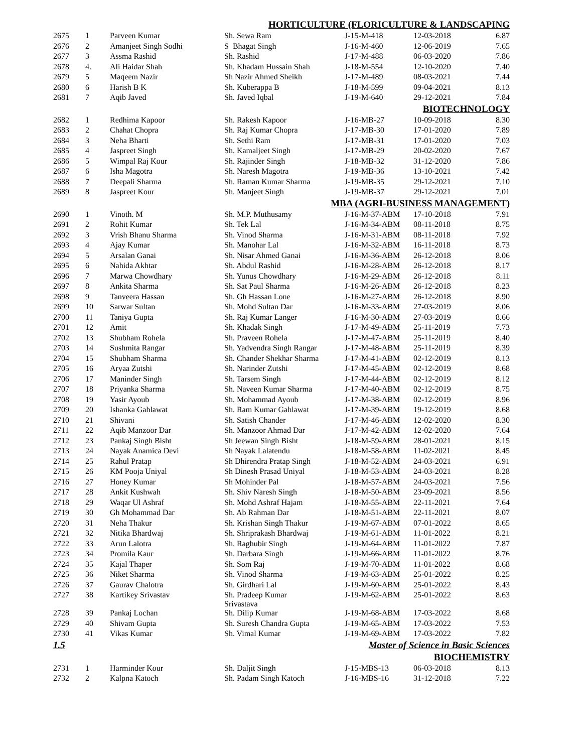| HORTICULTURE (FLORICULTURE & LANDSCAPING | | | | | | |
| 2675 | 1 | Parveen Kumar | Sh. Sewa Ram | J-15-M-418 | 12-03-2018 | 6.87 |
| 2676 | 2 | Amanjeet Singh Sodhi | S Bhagat Singh | J-16-M-460 | 12-06-2019 | 7.65 |
| 2677 | 3 | Assma Rashid | Sh. Rashid | J-17-M-488 | 06-03-2020 | 7.86 |
| 2678 | 4. | Ali Haidar Shah | Sh. Khadam Hussain Shah | J-18-M-554 | 12-10-2020 | 7.40 |
| 2679 | 5 | Maqeem Nazir | Sh Nazir Ahmed Sheikh | J-17-M-489 | 08-03-2021 | 7.44 |
| 2680 | 6 | Harish B K | Sh. Kuberappa B | J-18-M-599 | 09-04-2021 | 8.13 |
| 2681 | 7 | Aqib Javed | Sh. Javed Iqbal | J-19-M-640 | 29-12-2021 | 7.84 |
| BIOTECHNOLOGY | | | | | | |
| 2682 | 1 | Redhima Kapoor | Sh. Rakesh Kapoor | J-16-MB-27 | 10-09-2018 | 8.30 |
| 2683 | 2 | Chahat Chopra | Sh. Raj Kumar Chopra | J-17-MB-30 | 17-01-2020 | 7.89 |
| 2684 | 3 | Neha Bharti | Sh. Sethi Ram | J-17-MB-31 | 17-01-2020 | 7.03 |
| 2685 | 4 | Jaspreet Singh | Sh. Kamaljeet Singh | J-17-MB-29 | 20-02-2020 | 7.67 |
| 2686 | 5 | Wimpal Raj Kour | Sh. Rajinder Singh | J-18-MB-32 | 31-12-2020 | 7.86 |
| 2687 | 6 | Isha Magotra | Sh. Naresh Magotra | J-19-MB-36 | 13-10-2021 | 7.42 |
| 2688 | 7 | Deepali Sharma | Sh. Raman Kumar Sharma | J-19-MB-35 | 29-12-2021 | 7.10 |
| 2689 | 8 | Jaspreet Kour | Sh. Manjeet Singh | J-19-MB-37 | 29-12-2021 | 7.01 |
| MBA (AGRI-BUSINESS MANAGEMENT) | | | | | | |
| 2690 | 1 | Vinoth. M | Sh. M.P. Muthusamy | J-16-M-37-ABM | 17-10-2018 | 7.91 |
| 2691 | 2 | Rohit Kumar | Sh. Tek Lal | J-16-M-34-ABM | 08-11-2018 | 8.75 |
| 2692 | 3 | Vrish Bhanu Sharma | Sh. Vinod Sharma | J-16-M-31-ABM | 08-11-2018 | 7.92 |
| 2693 | 4 | Ajay Kumar | Sh. Manohar Lal | J-16-M-32-ABM | 16-11-2018 | 8.73 |
| 2694 | 5 | Arsalan Ganai | Sh. Nisar Ahmed Ganai | J-16-M-36-ABM | 26-12-2018 | 8.06 |
| 2695 | 6 | Nahida Akhtar | Sh. Abdul Rashid | J-16-M-28-ABM | 26-12-2018 | 8.17 |
| 2696 | 7 | Marwa Chowdhary | Sh. Yunus Chowdhary | J-16-M-29-ABM | 26-12-2018 | 8.11 |
| 2697 | 8 | Ankita Sharma | Sh. Sat Paul Sharma | J-16-M-26-ABM | 26-12-2018 | 8.23 |
| 2698 | 9 | Tanveera Hassan | Sh. Gh Hassan Lone | J-16-M-27-ABM | 26-12-2018 | 8.90 |
| 2699 | 10 | Sarwar Sultan | Sh. Mohd Sultan Dar | J-16-M-33-ABM | 27-03-2019 | 8.06 |
| 2700 | 11 | Taniya Gupta | Sh. Raj Kumar Langer | J-16-M-30-ABM | 27-03-2019 | 8.66 |
| 2701 | 12 | Amit | Sh. Khadak Singh | J-17-M-49-ABM | 25-11-2019 | 7.73 |
| 2702 | 13 | Shubham Rohela | Sh. Praveen Rohela | J-17-M-47-ABM | 25-11-2019 | 8.40 |
| 2703 | 14 | Sushmita Rangar | Sh. Yadvendra Singh Rangar | J-17-M-48-ABM | 25-11-2019 | 8.39 |
| 2704 | 15 | Shubham Sharma | Sh. Chander Shekhar Sharma | J-17-M-41-ABM | 02-12-2019 | 8.13 |
| 2705 | 16 | Aryaa Zutshi | Sh. Narinder Zutshi | J-17-M-45-ABM | 02-12-2019 | 8.68 |
| 2706 | 17 | Maninder Singh | Sh. Tarsem Singh | J-17-M-44-ABM | 02-12-2019 | 8.12 |
| 2707 | 18 | Priyanka Sharma | Sh. Naveen Kumar Sharma | J-17-M-40-ABM | 02-12-2019 | 8.75 |
| 2708 | 19 | Yasir Ayoub | Sh. Mohammad Ayoub | J-17-M-38-ABM | 02-12-2019 | 8.96 |
| 2709 | 20 | Ishanka Gahlawat | Sh. Ram Kumar Gahlawat | J-17-M-39-ABM | 19-12-2019 | 8.68 |
| 2710 | 21 | Shivani | Sh. Satish Chander | J-17-M-46-ABM | 12-02-2020 | 8.30 |
| 2711 | 22 | Aqib Manzoor Dar | Sh. Manzoor Ahmad Dar | J-17-M-42-ABM | 12-02-2020 | 7.64 |
| 2712 | 23 | Pankaj Singh Bisht | Sh Jeewan Singh Bisht | J-18-M-59-ABM | 28-01-2021 | 8.15 |
| 2713 | 24 | Nayak Anamica Devi | Sh Nayak Lalatendu | J-18-M-58-ABM | 11-02-2021 | 8.45 |
| 2714 | 25 | Rahul Pratap | Sh Dhirendra Pratap Singh | J-18-M-52-ABM | 24-03-2021 | 6.91 |
| 2715 | 26 | KM Pooja Uniyal | Sh Dinesh Prasad Uniyal | J-18-M-53-ABM | 24-03-2021 | 8.28 |
| 2716 | 27 | Honey Kumar | Sh Mohinder Pal | J-18-M-57-ABM | 24-03-2021 | 7.56 |
| 2717 | 28 | Ankit Kushwah | Sh. Shiv Naresh Singh | J-18-M-50-ABM | 23-09-2021 | 8.56 |
| 2718 | 29 | Waqar Ul Ashraf | Sh. Mohd Ashraf Hajam | J-18-M-55-ABM | 22-11-2021 | 7.64 |
| 2719 | 30 | Gh Mohammad Dar | Sh. Ab Rahman Dar | J-18-M-51-ABM | 22-11-2021 | 8.07 |
| 2720 | 31 | Neha Thakur | Sh. Krishan Singh Thakur | J-19-M-67-ABM | 07-01-2022 | 8.65 |
| 2721 | 32 | Nitika Bhardwaj | Sh. Shriprakash Bhardwaj | J-19-M-61-ABM | 11-01-2022 | 8.21 |
| 2722 | 33 | Arun Lalotra | Sh. Raghubir Singh | J-19-M-64-ABM | 11-01-2022 | 7.87 |
| 2723 | 34 | Promila Kaur | Sh. Darbara Singh | J-19-M-66-ABM | 11-01-2022 | 8.76 |
| 2724 | 35 | Kajal Thaper | Sh. Som Raj | J-19-M-70-ABM | 11-01-2022 | 8.68 |
| 2725 | 36 | Niket Sharma | Sh. Vinod Sharma | J-19-M-63-ABM | 25-01-2022 | 8.25 |
| 2726 | 37 | Gaurav Chalotra | Sh. Girdhari Lal | J-19-M-60-ABM | 25-01-2022 | 8.43 |
| 2727 | 38 | Kartikey Srivastav | Sh. Pradeep Kumar Srivastava | J-19-M-62-ABM | 25-01-2022 | 8.63 |
| 2728 | 39 | Pankaj Lochan | Sh. Dilip Kumar | J-19-M-68-ABM | 17-03-2022 | 8.68 |
| 2729 | 40 | Shivam Gupta | Sh. Suresh Chandra Gupta | J-19-M-65-ABM | 17-03-2022 | 7.53 |
| 2730 | 41 | Vikas Kumar | Sh. Vimal Kumar | J-19-M-69-ABM | 17-03-2022 | 7.82 |
| 1.5 | Master of Science in Basic Sciences | | | | | |
| BIOCHEMISTRY | | | | | | |
| 2731 | 1 | Harminder Kour | Sh. Daljit Singh | J-15-MBS-13 | 06-03-2018 | 8.13 |
| 2732 | 2 | Kalpna Katoch | Sh. Padam Singh Katoch | J-16-MBS-16 | 31-12-2018 | 7.22 |